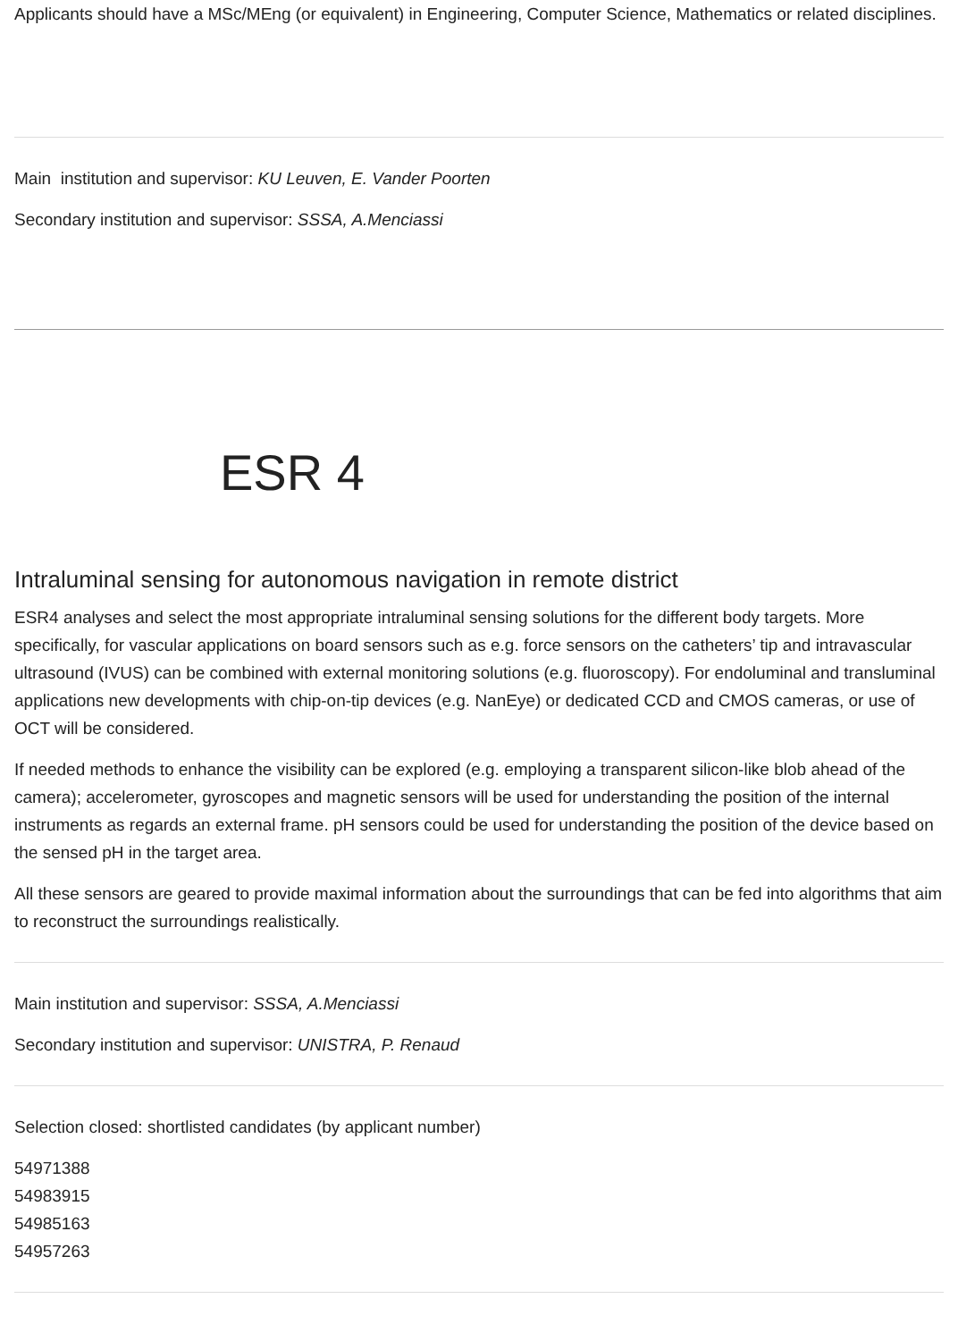Applicants should have a MSc/MEng (or equivalent) in Engineering, Computer Science, Mathematics or related disciplines.
Main institution and supervisor: KU Leuven, E. Vander Poorten
Secondary institution and supervisor: SSSA, A.Menciassi
ESR 4
Intraluminal sensing for autonomous navigation in remote district
ESR4 analyses and select the most appropriate intraluminal sensing solutions for the different body targets. More specifically, for vascular applications on board sensors such as e.g. force sensors on the catheters’ tip and intravascular ultrasound (IVUS) can be combined with external monitoring solutions (e.g. fluoroscopy). For endoluminal and transluminal applications new developments with chip-on-tip devices (e.g. NanEye) or dedicated CCD and CMOS cameras, or use of OCT will be considered.
If needed methods to enhance the visibility can be explored (e.g. employing a transparent silicon-like blob ahead of the camera); accelerometer, gyroscopes and magnetic sensors will be used for understanding the position of the internal instruments as regards an external frame. pH sensors could be used for understanding the position of the device based on the sensed pH in the target area.
All these sensors are geared to provide maximal information about the surroundings that can be fed into algorithms that aim to reconstruct the surroundings realistically.
Main institution and supervisor: SSSA, A.Menciassi
Secondary institution and supervisor: UNISTRA, P. Renaud
Selection closed: shortlisted candidates (by applicant number)
54971388
54983915
54985163
54957263